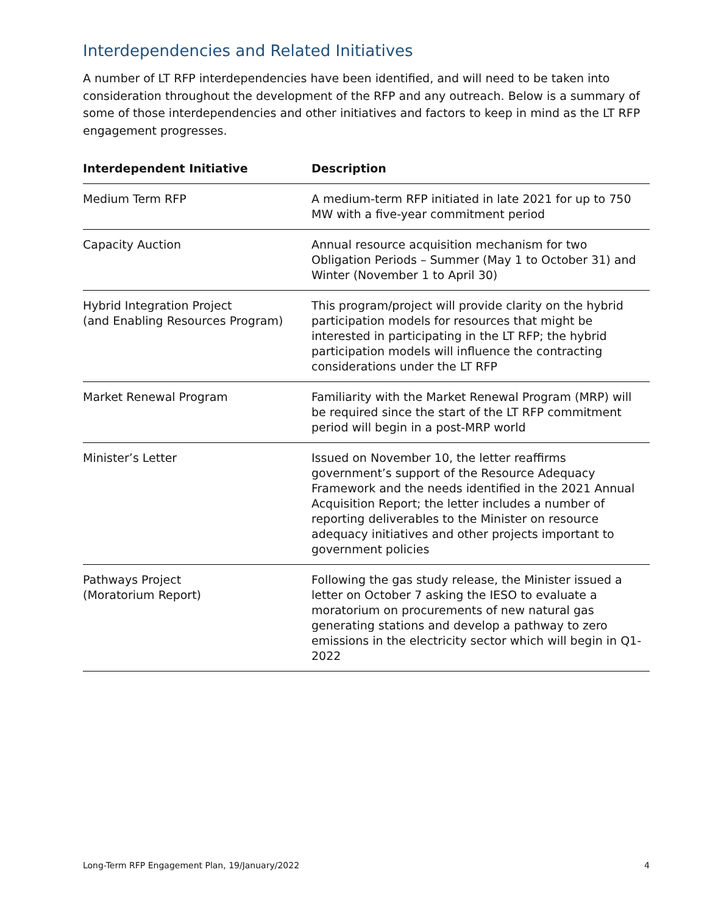Interdependencies and Related Initiatives
A number of LT RFP interdependencies have been identified, and will need to be taken into consideration throughout the development of the RFP and any outreach. Below is a summary of some of those interdependencies and other initiatives and factors to keep in mind as the LT RFP engagement progresses.
| Interdependent Initiative | Description |
| --- | --- |
| Medium Term RFP | A medium-term RFP initiated in late 2021 for up to 750 MW with a five-year commitment period |
| Capacity Auction | Annual resource acquisition mechanism for two Obligation Periods – Summer (May 1 to October 31) and Winter (November 1 to April 30) |
| Hybrid Integration Project (and Enabling Resources Program) | This program/project will provide clarity on the hybrid participation models for resources that might be interested in participating in the LT RFP; the hybrid participation models will influence the contracting considerations under the LT RFP |
| Market Renewal Program | Familiarity with the Market Renewal Program (MRP) will be required since the start of the LT RFP commitment period will begin in a post-MRP world |
| Minister’s Letter | Issued on November 10, the letter reaffirms government’s support of the Resource Adequacy Framework and the needs identified in the 2021 Annual Acquisition Report; the letter includes a number of reporting deliverables to the Minister on resource adequacy initiatives and other projects important to government policies |
| Pathways Project (Moratorium Report) | Following the gas study release, the Minister issued a letter on October 7 asking the IESO to evaluate a moratorium on procurements of new natural gas generating stations and develop a pathway to zero emissions in the electricity sector which will begin in Q1-2022 |
Long-Term RFP Engagement Plan, 19/January/2022 4